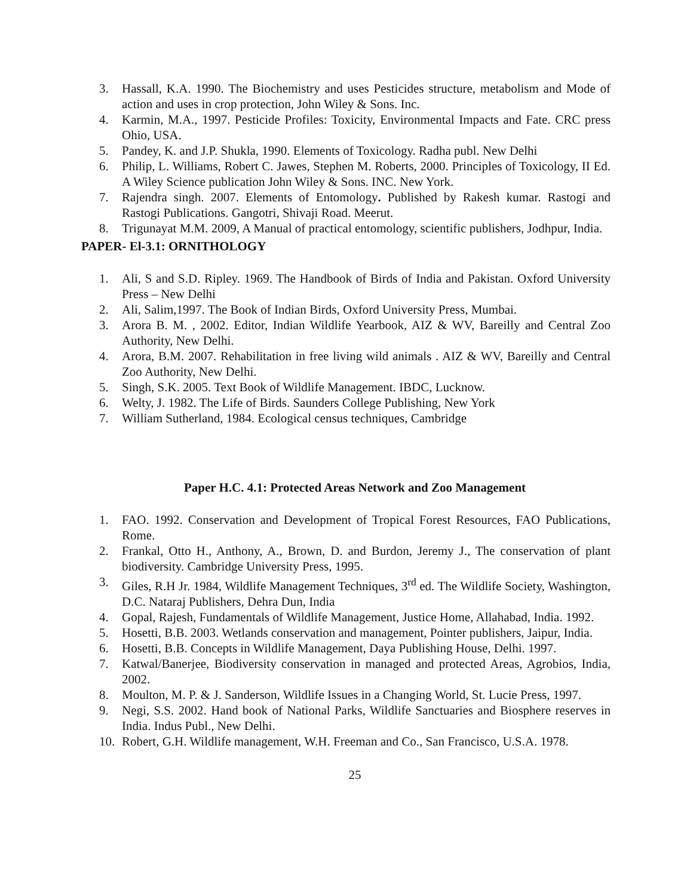3. Hassall, K.A. 1990. The Biochemistry and uses Pesticides structure, metabolism and Mode of action and uses in crop protection, John Wiley & Sons. Inc.
4. Karmin, M.A., 1997. Pesticide Profiles: Toxicity, Environmental Impacts and Fate. CRC press Ohio, USA.
5. Pandey, K. and J.P. Shukla, 1990. Elements of Toxicology. Radha publ. New Delhi
6. Philip, L. Williams, Robert C. Jawes, Stephen M. Roberts, 2000. Principles of Toxicology, II Ed. A Wiley Science publication John Wiley & Sons. INC. New York.
7. Rajendra singh. 2007. Elements of Entomology. Published by Rakesh kumar. Rastogi and Rastogi Publications. Gangotri, Shivaji Road. Meerut.
8. Trigunayat M.M. 2009, A Manual of practical entomology, scientific publishers, Jodhpur, India.
PAPER- El-3.1: ORNITHOLOGY
1. Ali, S and S.D. Ripley. 1969. The Handbook of Birds of India and Pakistan. Oxford University Press – New Delhi
2. Ali, Salim,1997. The Book of Indian Birds, Oxford University Press, Mumbai.
3. Arora B. M. , 2002. Editor, Indian Wildlife Yearbook, AIZ & WV, Bareilly and Central Zoo Authority, New Delhi.
4. Arora, B.M. 2007. Rehabilitation in free living wild animals . AIZ & WV, Bareilly and Central Zoo Authority, New Delhi.
5. Singh, S.K. 2005. Text Book of Wildlife Management. IBDC, Lucknow.
6. Welty, J. 1982. The Life of Birds. Saunders College Publishing, New York
7. William Sutherland, 1984. Ecological census techniques, Cambridge
Paper H.C. 4.1: Protected Areas Network and Zoo Management
1. FAO. 1992. Conservation and Development of Tropical Forest Resources, FAO Publications, Rome.
2. Frankal, Otto H., Anthony, A., Brown, D. and Burdon, Jeremy J., The conservation of plant biodiversity. Cambridge University Press, 1995.
3. Giles, R.H Jr. 1984, Wildlife Management Techniques, 3<sup>rd</sup> ed. The Wildlife Society, Washington, D.C. Nataraj Publishers, Dehra Dun, India
4. Gopal, Rajesh, Fundamentals of Wildlife Management, Justice Home, Allahabad, India. 1992.
5. Hosetti, B.B. 2003. Wetlands conservation and management, Pointer publishers, Jaipur, India.
6. Hosetti, B.B. Concepts in Wildlife Management, Daya Publishing House, Delhi. 1997.
7. Katwal/Banerjee, Biodiversity conservation in managed and protected Areas, Agrobios, India, 2002.
8. Moulton, M. P. & J. Sanderson, Wildlife Issues in a Changing World, St. Lucie Press, 1997.
9. Negi, S.S. 2002. Hand book of National Parks, Wildlife Sanctuaries and Biosphere reserves in India. Indus Publ., New Delhi.
10. Robert, G.H. Wildlife management, W.H. Freeman and Co., San Francisco, U.S.A. 1978.
25